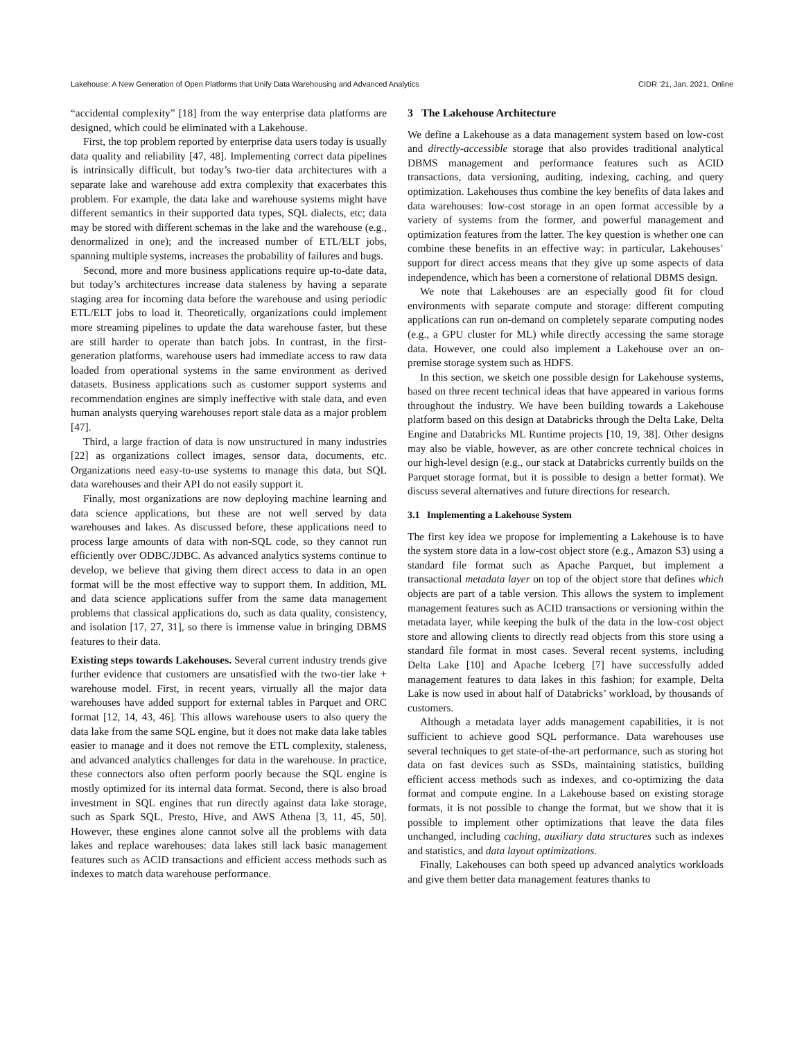Lakehouse: A New Generation of Open Platforms that Unify Data Warehousing and Advanced Analytics CIDR ’21, Jan. 2021, Online
“accidental complexity” [18] from the way enterprise data platforms are designed, which could be eliminated with a Lakehouse.
First, the top problem reported by enterprise data users today is usually data quality and reliability [47, 48]. Implementing correct data pipelines is intrinsically difficult, but today’s two-tier data architectures with a separate lake and warehouse add extra complexity that exacerbates this problem. For example, the data lake and warehouse systems might have different semantics in their supported data types, SQL dialects, etc; data may be stored with different schemas in the lake and the warehouse (e.g., denormalized in one); and the increased number of ETL/ELT jobs, spanning multiple systems, increases the probability of failures and bugs.
Second, more and more business applications require up-to-date data, but today’s architectures increase data staleness by having a separate staging area for incoming data before the warehouse and using periodic ETL/ELT jobs to load it. Theoretically, organizations could implement more streaming pipelines to update the data warehouse faster, but these are still harder to operate than batch jobs. In contrast, in the first-generation platforms, warehouse users had immediate access to raw data loaded from operational systems in the same environment as derived datasets. Business applications such as customer support systems and recommendation engines are simply ineffective with stale data, and even human analysts querying warehouses report stale data as a major problem [47].
Third, a large fraction of data is now unstructured in many industries [22] as organizations collect images, sensor data, documents, etc. Organizations need easy-to-use systems to manage this data, but SQL data warehouses and their API do not easily support it.
Finally, most organizations are now deploying machine learning and data science applications, but these are not well served by data warehouses and lakes. As discussed before, these applications need to process large amounts of data with non-SQL code, so they cannot run efficiently over ODBC/JDBC. As advanced analytics systems continue to develop, we believe that giving them direct access to data in an open format will be the most effective way to support them. In addition, ML and data science applications suffer from the same data management problems that classical applications do, such as data quality, consistency, and isolation [17, 27, 31], so there is immense value in bringing DBMS features to their data.
Existing steps towards Lakehouses. Several current industry trends give further evidence that customers are unsatisfied with the two-tier lake + warehouse model. First, in recent years, virtually all the major data warehouses have added support for external tables in Parquet and ORC format [12, 14, 43, 46]. This allows warehouse users to also query the data lake from the same SQL engine, but it does not make data lake tables easier to manage and it does not remove the ETL complexity, staleness, and advanced analytics challenges for data in the warehouse. In practice, these connectors also often perform poorly because the SQL engine is mostly optimized for its internal data format. Second, there is also broad investment in SQL engines that run directly against data lake storage, such as Spark SQL, Presto, Hive, and AWS Athena [3, 11, 45, 50]. However, these engines alone cannot solve all the problems with data lakes and replace warehouses: data lakes still lack basic management features such as ACID transactions and efficient access methods such as indexes to match data warehouse performance.
3 The Lakehouse Architecture
We define a Lakehouse as a data management system based on low-cost and directly-accessible storage that also provides traditional analytical DBMS management and performance features such as ACID transactions, data versioning, auditing, indexing, caching, and query optimization. Lakehouses thus combine the key benefits of data lakes and data warehouses: low-cost storage in an open format accessible by a variety of systems from the former, and powerful management and optimization features from the latter. The key question is whether one can combine these benefits in an effective way: in particular, Lakehouses’ support for direct access means that they give up some aspects of data independence, which has been a cornerstone of relational DBMS design.
We note that Lakehouses are an especially good fit for cloud environments with separate compute and storage: different computing applications can run on-demand on completely separate computing nodes (e.g., a GPU cluster for ML) while directly accessing the same storage data. However, one could also implement a Lakehouse over an on-premise storage system such as HDFS.
In this section, we sketch one possible design for Lakehouse systems, based on three recent technical ideas that have appeared in various forms throughout the industry. We have been building towards a Lakehouse platform based on this design at Databricks through the Delta Lake, Delta Engine and Databricks ML Runtime projects [10, 19, 38]. Other designs may also be viable, however, as are other concrete technical choices in our high-level design (e.g., our stack at Databricks currently builds on the Parquet storage format, but it is possible to design a better format). We discuss several alternatives and future directions for research.
3.1 Implementing a Lakehouse System
The first key idea we propose for implementing a Lakehouse is to have the system store data in a low-cost object store (e.g., Amazon S3) using a standard file format such as Apache Parquet, but implement a transactional metadata layer on top of the object store that defines which objects are part of a table version. This allows the system to implement management features such as ACID transactions or versioning within the metadata layer, while keeping the bulk of the data in the low-cost object store and allowing clients to directly read objects from this store using a standard file format in most cases. Several recent systems, including Delta Lake [10] and Apache Iceberg [7] have successfully added management features to data lakes in this fashion; for example, Delta Lake is now used in about half of Databricks’ workload, by thousands of customers.
Although a metadata layer adds management capabilities, it is not sufficient to achieve good SQL performance. Data warehouses use several techniques to get state-of-the-art performance, such as storing hot data on fast devices such as SSDs, maintaining statistics, building efficient access methods such as indexes, and co-optimizing the data format and compute engine. In a Lakehouse based on existing storage formats, it is not possible to change the format, but we show that it is possible to implement other optimizations that leave the data files unchanged, including caching, auxiliary data structures such as indexes and statistics, and data layout optimizations.
Finally, Lakehouses can both speed up advanced analytics workloads and give them better data management features thanks to